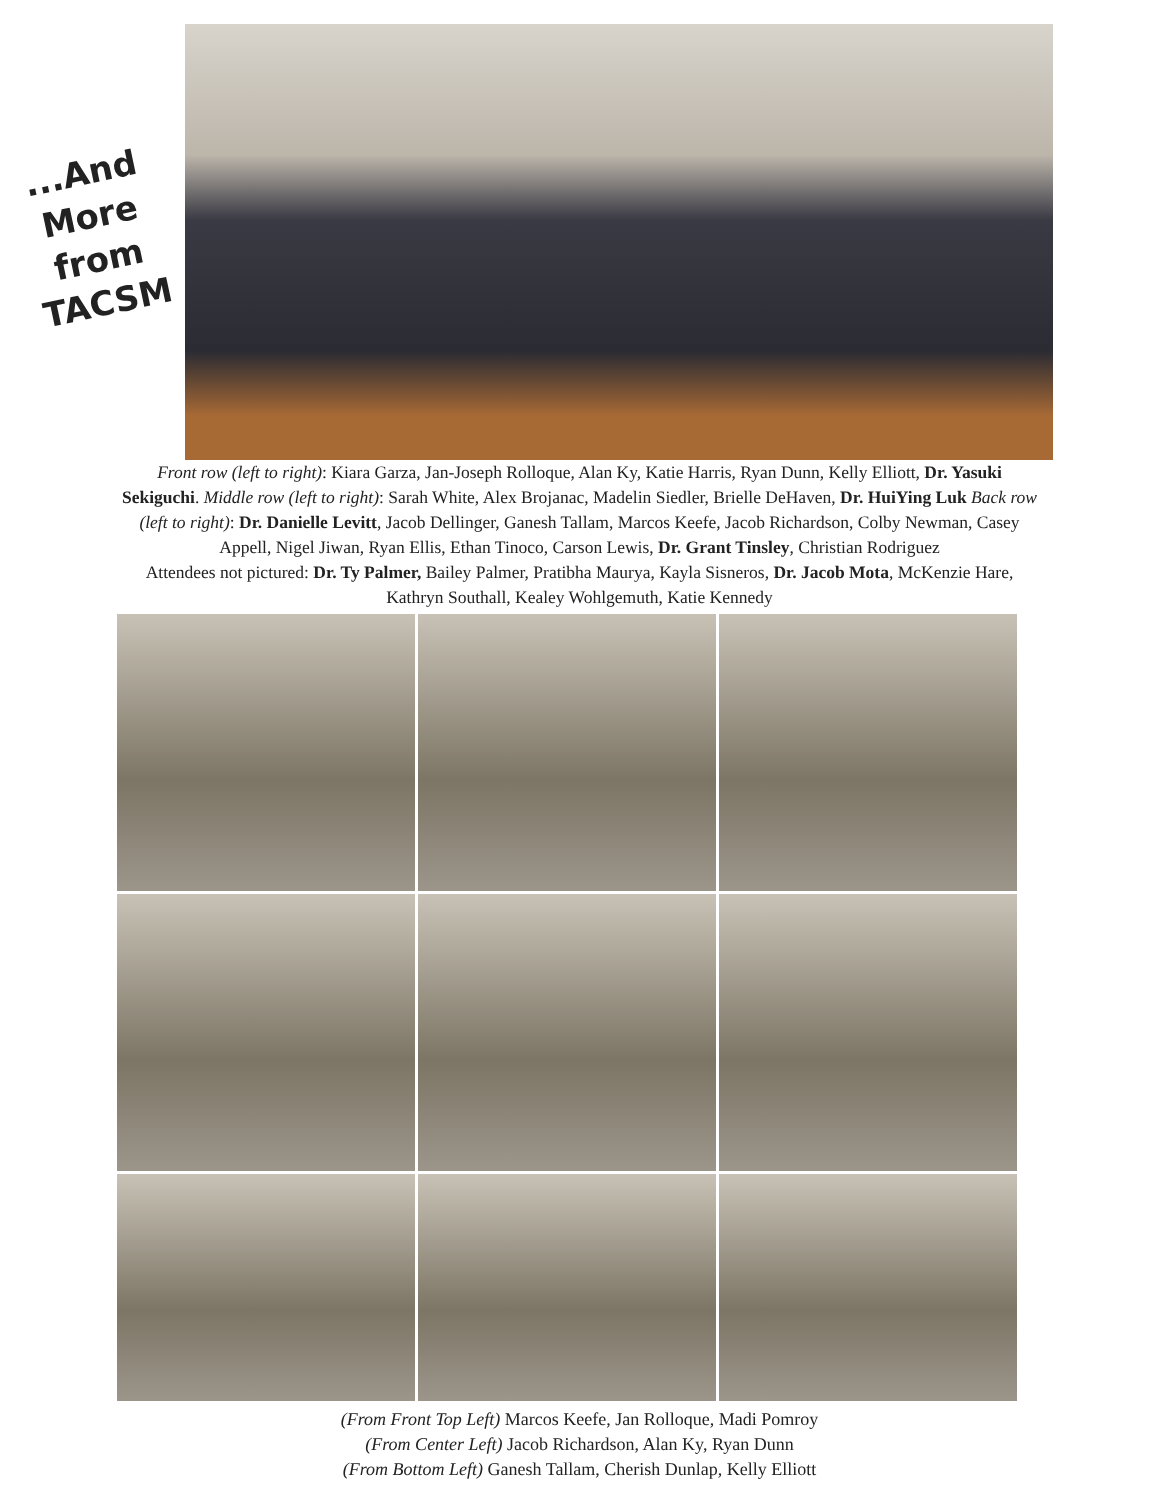...And
More
from
TACSM
Front row (left to right): Kiara Garza, Jan-Joseph Rolloque, Alan Ky, Katie Harris, Ryan Dunn, Kelly Elliott, Dr. Yasuki Sekiguchi. Middle row (left to right): Sarah White, Alex Brojanac, Madelin Siedler, Brielle DeHaven, Dr. HuiYing Luk Back row (left to right): Dr. Danielle Levitt, Jacob Dellinger, Ganesh Tallam, Marcos Keefe, Jacob Richardson, Colby Newman, Casey Appell, Nigel Jiwan, Ryan Ellis, Ethan Tinoco, Carson Lewis, Dr. Grant Tinsley, Christian Rodriguez
Attendees not pictured: Dr. Ty Palmer, Bailey Palmer, Pratibha Maurya, Kayla Sisneros, Dr. Jacob Mota, McKenzie Hare, Kathryn Southall, Kealey Wohlgemuth, Katie Kennedy
(From Front Top Left) Marcos Keefe, Jan Rolloque, Madi Pomroy
(From Center Left) Jacob Richardson, Alan Ky, Ryan Dunn
(From Bottom Left) Ganesh Tallam, Cherish Dunlap, Kelly Elliott